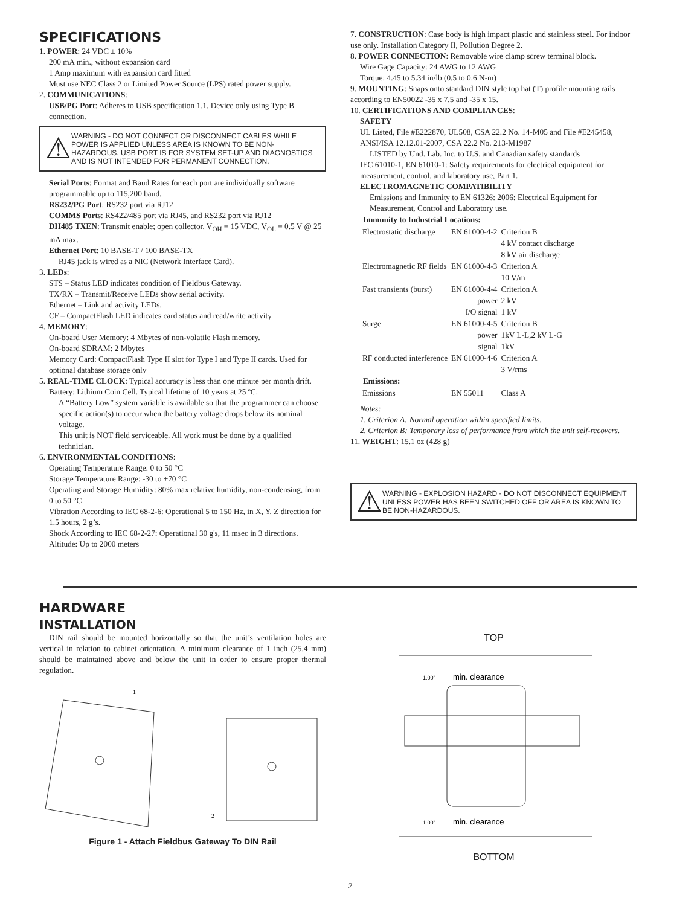SPECIFICATIONS
1. POWER: 24 VDC ± 10%
200 mA min., without expansion card
1 Amp maximum with expansion card fitted
Must use NEC Class 2 or Limited Power Source (LPS) rated power supply.
2. COMMUNICATIONS:
USB/PG Port: Adheres to USB specification 1.1. Device only using Type B connection.
⚠
WARNING - DO NOT CONNECT OR DISCONNECT CABLES WHILE POWER IS APPLIED UNLESS AREA IS KNOWN TO BE NON-HAZARDOUS. USB PORT IS FOR SYSTEM SET-UP AND DIAGNOSTICS AND IS NOT INTENDED FOR PERMANENT CONNECTION.
Serial Ports: Format and Baud Rates for each port are individually software programmable up to 115,200 baud.
RS232/PG Port: RS232 port via RJ12
COMMS Ports: RS422/485 port via RJ45, and RS232 port via RJ12
DH485 TXEN: Transmit enable; open collector, V<sub>OH</sub> = 15 VDC, V<sub>OL</sub> = 0.5 V @ 25 mA max.
Ethernet Port: 10 BASE-T / 100 BASE-TX
RJ45 jack is wired as a NIC (Network Interface Card).
3. LEDs:
STS – Status LED indicates condition of Fieldbus Gateway.
TX/RX – Transmit/Receive LEDs show serial activity.
Ethernet – Link and activity LEDs.
CF – CompactFlash LED indicates card status and read/write activity
4. MEMORY:
On-board User Memory: 4 Mbytes of non-volatile Flash memory.
On-board SDRAM: 2 Mbytes
Memory Card: CompactFlash Type II slot for Type I and Type II cards. Used for optional database storage only
5. REAL-TIME CLOCK: Typical accuracy is less than one minute per month drift.
Battery: Lithium Coin Cell. Typical lifetime of 10 years at 25 ºC.
A “Battery Low” system variable is available so that the programmer can choose specific action(s) to occur when the battery voltage drops below its nominal voltage.
This unit is NOT field serviceable. All work must be done by a qualified technician.
6. ENVIRONMENTAL CONDITIONS:
Operating Temperature Range: 0 to 50 °C
Storage Temperature Range: -30 to +70 °C
Operating and Storage Humidity: 80% max relative humidity, non-condensing, from 0 to 50 °C
Vibration According to IEC 68-2-6: Operational 5 to 150 Hz, in X, Y, Z direction for 1.5 hours, 2 g’s.
Shock According to IEC 68-2-27: Operational 30 g's, 11 msec in 3 directions.
Altitude: Up to 2000 meters
7. CONSTRUCTION: Case body is high impact plastic and stainless steel. For indoor use only. Installation Category II, Pollution Degree 2.
8. POWER CONNECTION: Removable wire clamp screw terminal block.
Wire Gage Capacity: 24 AWG to 12 AWG
Torque: 4.45 to 5.34 in/lb (0.5 to 0.6 N-m)
9. MOUNTING: Snaps onto standard DIN style top hat (T) profile mounting rails according to EN50022 -35 x 7.5 and -35 x 15.
10. CERTIFICATIONS AND COMPLIANCES:
SAFETY
UL Listed, File #E222870, UL508, CSA 22.2 No. 14-M05 and File #E245458, ANSI/ISA 12.12.01-2007, CSA 22.2 No. 213-M1987
LISTED by Und. Lab. Inc. to U.S. and Canadian safety standards
IEC 61010-1, EN 61010-1: Safety requirements for electrical equipment for measurement, control, and laboratory use, Part 1.
ELECTROMAGNETIC COMPATIBILITY
Emissions and Immunity to EN 61326: 2006: Electrical Equipment for Measurement, Control and Laboratory use.
| Immunity to Industrial Locations: | | |
| --- | --- | --- |
| Electrostatic discharge | EN 61000-4-2 | Criterion B |
| | | 4 kV contact discharge |
| | | 8 kV air discharge |
| Electromagnetic RF fields | EN 61000-4-3 | Criterion A |
| | | 10 V/m |
| Fast transients (burst) | EN 61000-4-4 | Criterion A |
| | power | 2 kV |
| | I/O signal | 1 kV |
| Surge | EN 61000-4-5 | Criterion B |
| | power | 1kV L-L,2 kV L-G |
| | signal | 1kV |
| RF conducted interference | EN 61000-4-6 | Criterion A |
| | | 3 V/rms |
| Emissions: | | |
| Emissions | EN 55011 | Class A |
Notes:
1. Criterion A: Normal operation within specified limits.
2. Criterion B: Temporary loss of performance from which the unit self-recovers.
11. WEIGHT: 15.1 oz (428 g)
⚠
WARNING - EXPLOSION HAZARD - DO NOT DISCONNECT EQUIPMENT UNLESS POWER HAS BEEN SWITCHED OFF OR AREA IS KNOWN TO BE NON-HAZARDOUS.
HARDWARE
INSTALLATION
DIN rail should be mounted horizontally so that the unit’s ventilation holes are vertical in relation to cabinet orientation. A minimum clearance of 1 inch (25.4 mm) should be maintained above and below the unit in order to ensure proper thermal regulation.
1
2
Figure 1 - Attach Fieldbus Gateway To DIN Rail
TOP
1.00"
min. clearance
1.00"
min. clearance
BOTTOM
2